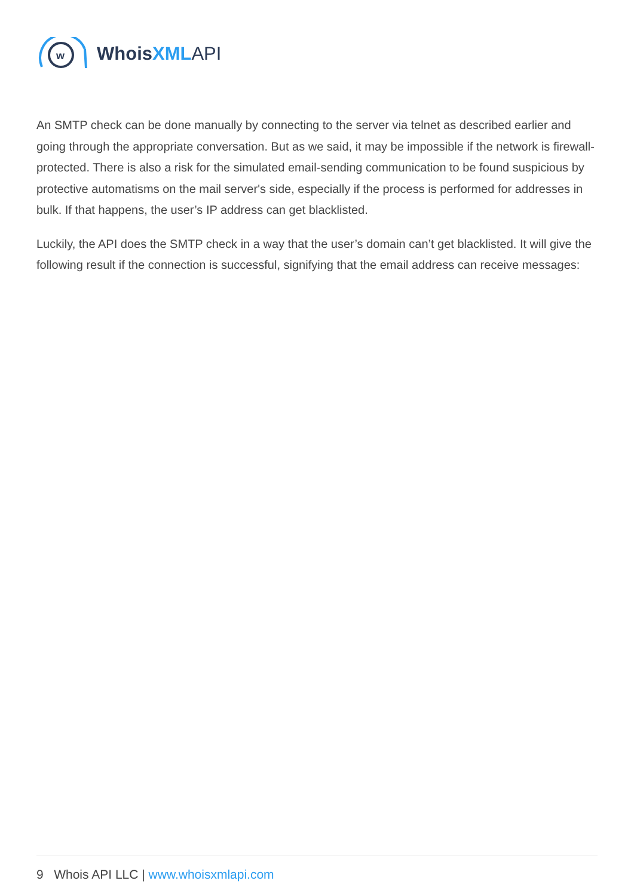w
Whois XML API
An SMTP check can be done manually by connecting to the server via telnet as described earlier and going through the appropriate conversation. But as we said, it may be impossible if the network is firewall-protected. There is also a risk for the simulated email-sending communication to be found suspicious by protective automatisms on the mail server's side, especially if the process is performed for addresses in bulk. If that happens, the user’s IP address can get blacklisted.
Luckily, the API does the SMTP check in a way that the user’s domain can’t get blacklisted. It will give the following result if the connection is successful, signifying that the email address can receive messages:
9 Whois API LLC | www.whoisxmlapi.com